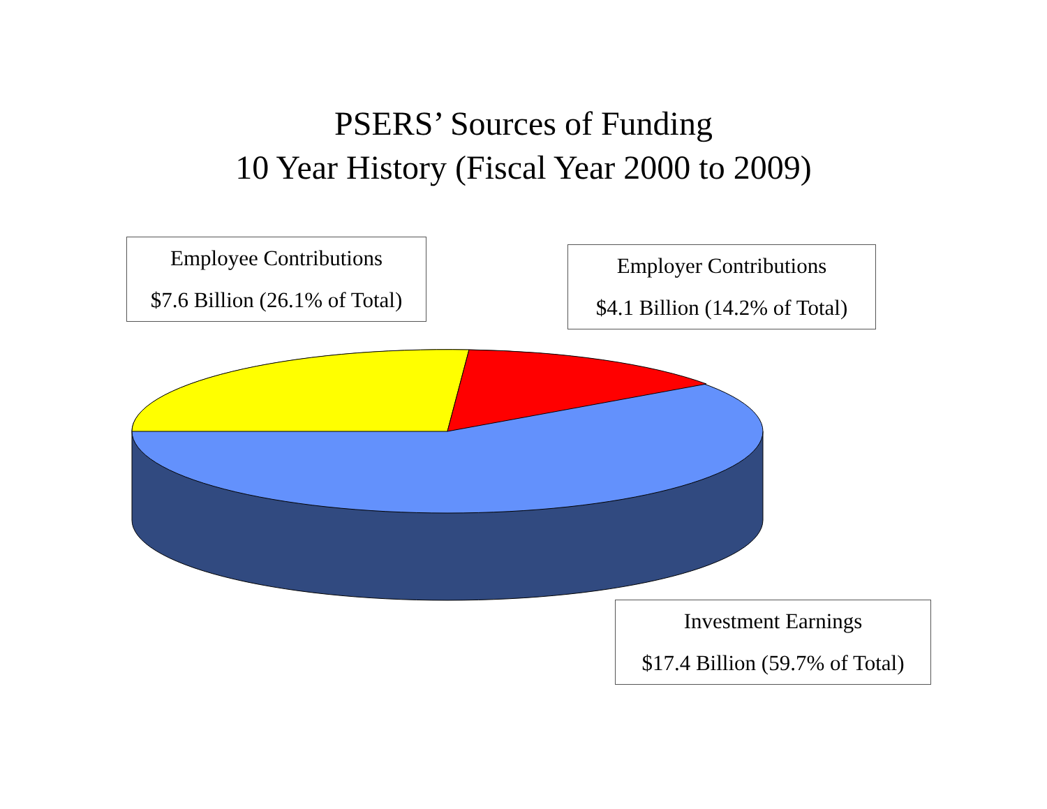PSERS’ Sources of Funding
10 Year History (Fiscal Year 2000 to 2009)
Employee Contributions
$7.6 Billion (26.1% of Total)
Employer Contributions
$4.1 Billion (14.2% of Total)
Investment Earnings
$17.4 Billion (59.7% of Total)